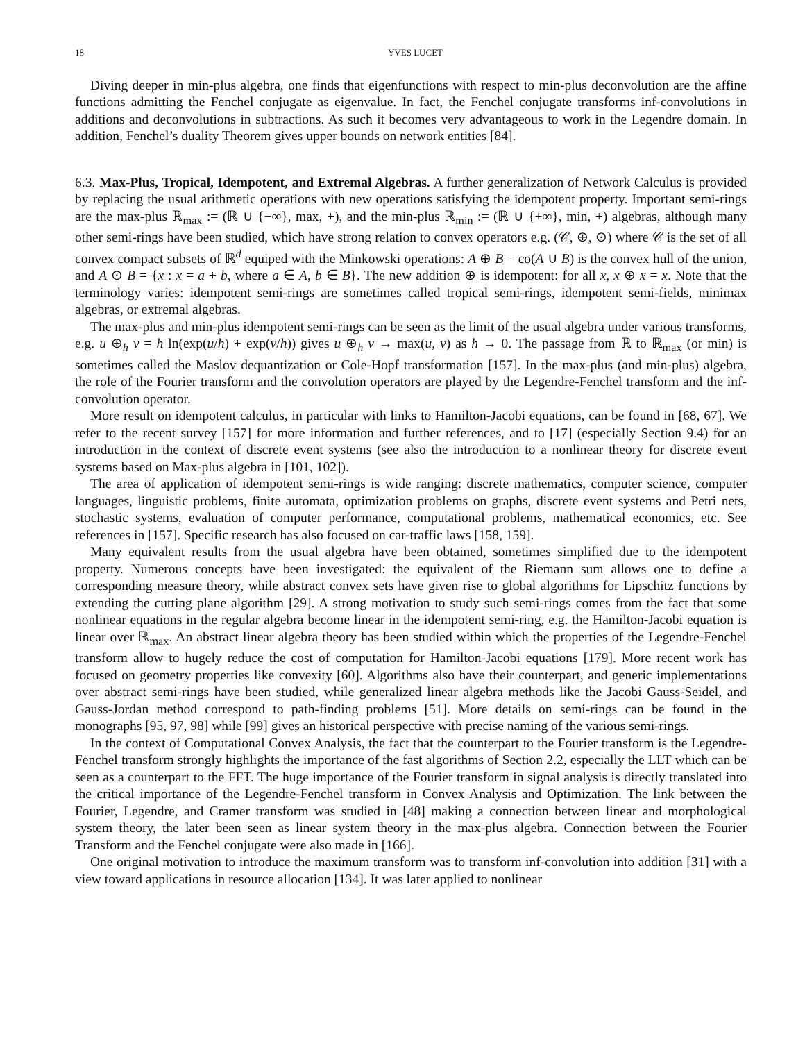18 YVES LUCET
Diving deeper in min-plus algebra, one finds that eigenfunctions with respect to min-plus deconvolution are the affine functions admitting the Fenchel conjugate as eigenvalue. In fact, the Fenchel conjugate transforms inf-convolutions in additions and deconvolutions in subtractions. As such it becomes very advantageous to work in the Legendre domain. In addition, Fenchel’s duality Theorem gives upper bounds on network entities [84].
6.3. Max-Plus, Tropical, Idempotent, and Extremal Algebras. A further generalization of Network Calculus is provided by replacing the usual arithmetic operations with new operations satisfying the idempotent property. Important semi-rings are the max-plus ℝ<sub>max</sub> := (ℝ ∪ {−∞}, max, +), and the min-plus ℝ<sub>min</sub> := (ℝ ∪ {+∞}, min, +) algebras, although many other semi-rings have been studied, which have strong relation to convex operators e.g. (𝒞, ⊕, ⊙) where 𝒞 is the set of all convex compact subsets of ℝ<sup>d</sup> equiped with the Minkowski operations: A ⊕ B = co(A ∪ B) is the convex hull of the union, and A ⊙ B = {x : x = a + b, where a ∈ A, b ∈ B}. The new addition ⊕ is idempotent: for all x, x ⊕ x = x. Note that the terminology varies: idempotent semi-rings are sometimes called tropical semi-rings, idempotent semi-fields, minimax algebras, or extremal algebras.
The max-plus and min-plus idempotent semi-rings can be seen as the limit of the usual algebra under various transforms, e.g. u ⊕<sub>h</sub> v = h ln(exp(u/h) + exp(v/h)) gives u ⊕<sub>h</sub> v → max(u, v) as h → 0. The passage from ℝ to ℝ<sub>max</sub> (or min) is sometimes called the Maslov dequantization or Cole-Hopf transformation [157]. In the max-plus (and min-plus) algebra, the role of the Fourier transform and the convolution operators are played by the Legendre-Fenchel transform and the inf-convolution operator.
More result on idempotent calculus, in particular with links to Hamilton-Jacobi equations, can be found in [68, 67]. We refer to the recent survey [157] for more information and further references, and to [17] (especially Section 9.4) for an introduction in the context of discrete event systems (see also the introduction to a nonlinear theory for discrete event systems based on Max-plus algebra in [101, 102]).
The area of application of idempotent semi-rings is wide ranging: discrete mathematics, computer science, computer languages, linguistic problems, finite automata, optimization problems on graphs, discrete event systems and Petri nets, stochastic systems, evaluation of computer performance, computational problems, mathematical economics, etc. See references in [157]. Specific research has also focused on car-traffic laws [158, 159].
Many equivalent results from the usual algebra have been obtained, sometimes simplified due to the idempotent property. Numerous concepts have been investigated: the equivalent of the Riemann sum allows one to define a corresponding measure theory, while abstract convex sets have given rise to global algorithms for Lipschitz functions by extending the cutting plane algorithm [29]. A strong motivation to study such semi-rings comes from the fact that some nonlinear equations in the regular algebra become linear in the idempotent semi-ring, e.g. the Hamilton-Jacobi equation is linear over ℝ<sub>max</sub>. An abstract linear algebra theory has been studied within which the properties of the Legendre-Fenchel transform allow to hugely reduce the cost of computation for Hamilton-Jacobi equations [179]. More recent work has focused on geometry properties like convexity [60]. Algorithms also have their counterpart, and generic implementations over abstract semi-rings have been studied, while generalized linear algebra methods like the Jacobi Gauss-Seidel, and Gauss-Jordan method correspond to path-finding problems [51]. More details on semi-rings can be found in the monographs [95, 97, 98] while [99] gives an historical perspective with precise naming of the various semi-rings.
In the context of Computational Convex Analysis, the fact that the counterpart to the Fourier transform is the Legendre-Fenchel transform strongly highlights the importance of the fast algorithms of Section 2.2, especially the LLT which can be seen as a counterpart to the FFT. The huge importance of the Fourier transform in signal analysis is directly translated into the critical importance of the Legendre-Fenchel transform in Convex Analysis and Optimization. The link between the Fourier, Legendre, and Cramer transform was studied in [48] making a connection between linear and morphological system theory, the later been seen as linear system theory in the max-plus algebra. Connection between the Fourier Transform and the Fenchel conjugate were also made in [166].
One original motivation to introduce the maximum transform was to transform inf-convolution into addition [31] with a view toward applications in resource allocation [134]. It was later applied to nonlinear